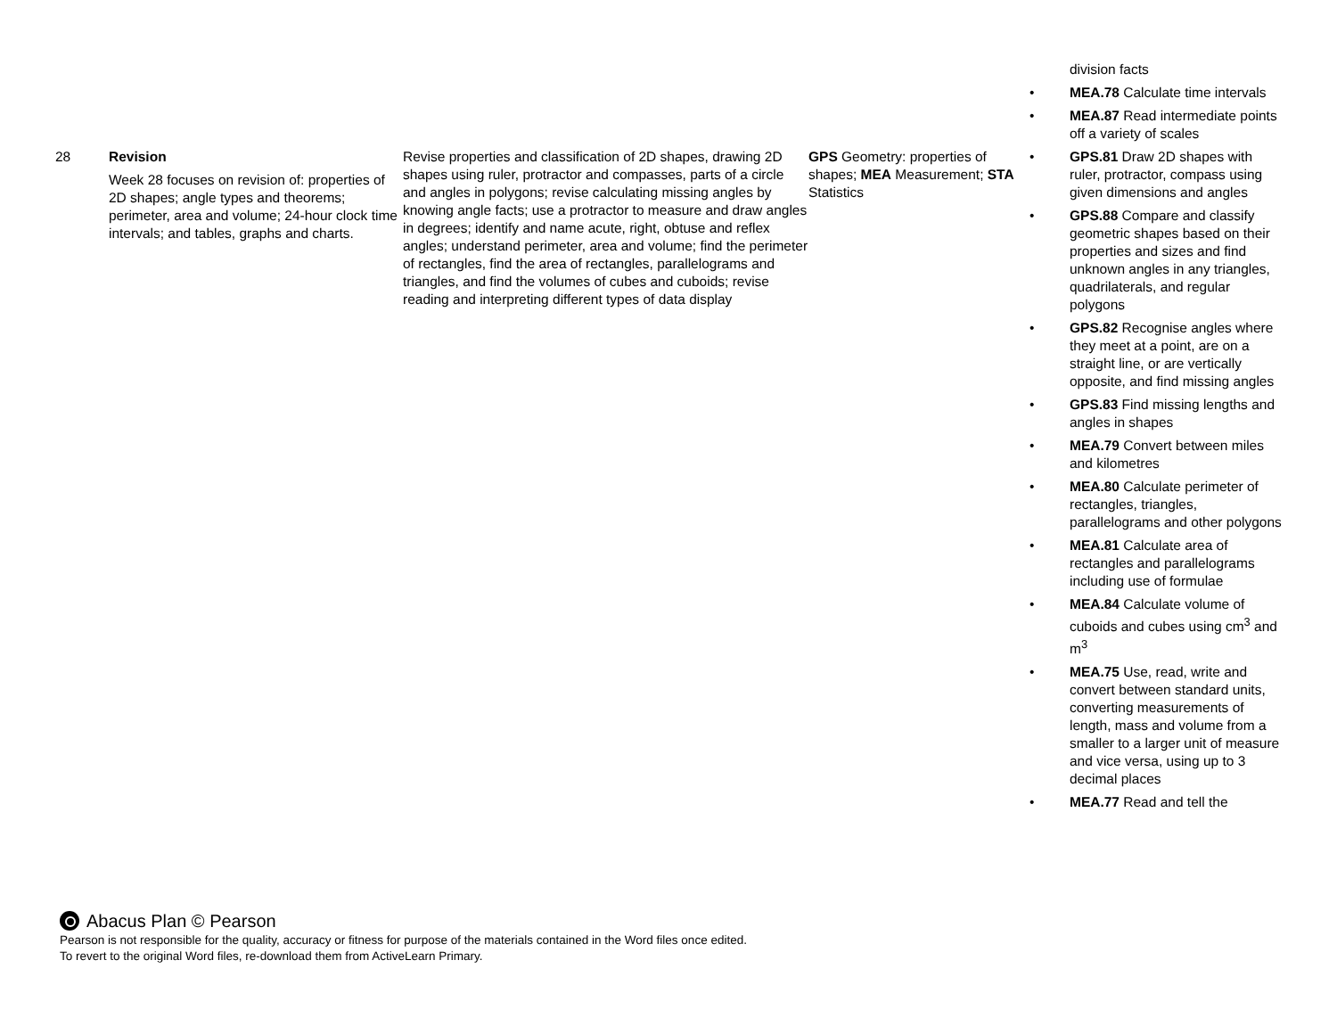division facts
• MEA.78 Calculate time intervals
• MEA.87 Read intermediate points off a variety of scales
| 28 | Revision Week 28 focuses on revision of: properties of 2D shapes; angle types and theorems; perimeter, area and volume; 24-hour clock time intervals; and tables, graphs and charts. | Revise properties and classification of 2D shapes, drawing 2D shapes using ruler, protractor and compasses, parts of a circle and angles in polygons; revise calculating missing angles by knowing angle facts; use a protractor to measure and draw angles in degrees; identify and name acute, right, obtuse and reflex angles; understand perimeter, area and volume; find the perimeter of rectangles, find the area of rectangles, parallelograms and triangles, and find the volumes of cubes and cuboids; revise reading and interpreting different types of data display | GPS Geometry: properties of shapes; MEA Measurement; STA Statistics | • GPS.81 Draw 2D shapes with ruler, protractor, compass using given dimensions and angles • GPS.88 Compare and classify geometric shapes based on their properties and sizes and find unknown angles in any triangles, quadrilaterals, and regular polygons • GPS.82 Recognise angles where they meet at a point, are on a straight line, or are vertically opposite, and find missing angles • GPS.83 Find missing lengths and angles in shapes • MEA.79 Convert between miles and kilometres • MEA.80 Calculate perimeter of rectangles, triangles, parallelograms and other polygons • MEA.81 Calculate area of rectangles and parallelograms including use of formulae • MEA.84 Calculate volume of cuboids and cubes using cm<sup>3</sup> and m<sup>3</sup> • MEA.75 Use, read, write and convert between standard units, converting measurements of length, mass and volume from a smaller to a larger unit of measure and vice versa, using up to 3 decimal places • MEA.77 Read and tell the |
Abacus Plan © Pearson
Pearson is not responsible for the quality, accuracy or fitness for purpose of the materials contained in the Word files once edited.
To revert to the original Word files, re-download them from ActiveLearn Primary.